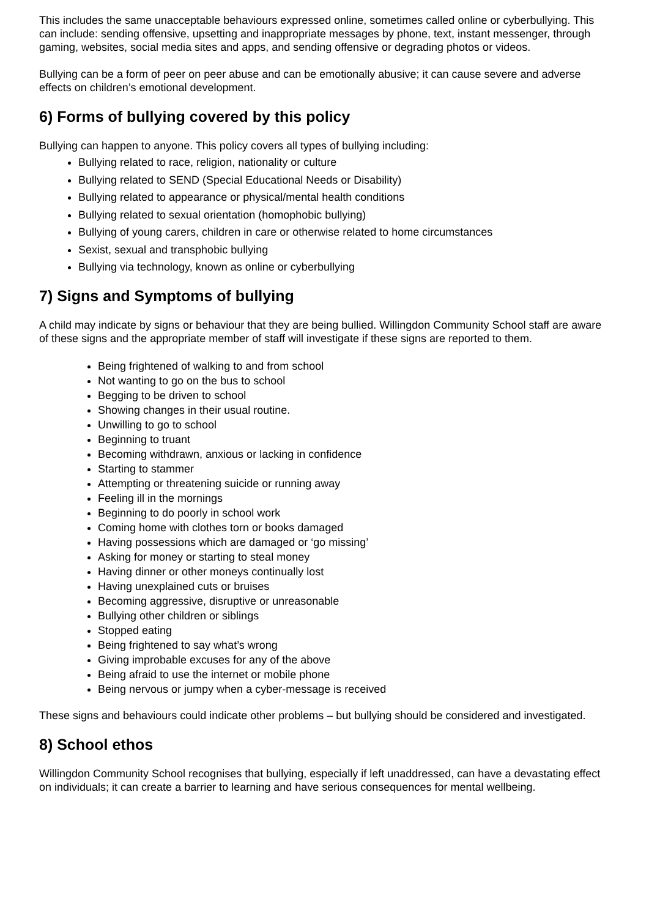This includes the same unacceptable behaviours expressed online, sometimes called online or cyberbullying. This can include: sending offensive, upsetting and inappropriate messages by phone, text, instant messenger, through gaming, websites, social media sites and apps, and sending offensive or degrading photos or videos.
Bullying can be a form of peer on peer abuse and can be emotionally abusive; it can cause severe and adverse effects on children’s emotional development.
6) Forms of bullying covered by this policy
Bullying can happen to anyone. This policy covers all types of bullying including:
Bullying related to race, religion, nationality or culture
Bullying related to SEND (Special Educational Needs or Disability)
Bullying related to appearance or physical/mental health conditions
Bullying related to sexual orientation (homophobic bullying)
Bullying of young carers, children in care or otherwise related to home circumstances
Sexist, sexual and transphobic bullying
Bullying via technology, known as online or cyberbullying
7) Signs and Symptoms of bullying
A child may indicate by signs or behaviour that they are being bullied. Willingdon Community School staff are aware of these signs and the appropriate member of staff will investigate if these signs are reported to them.
Being frightened of walking to and from school
Not wanting to go on the bus to school
Begging to be driven to school
Showing changes in their usual routine.
Unwilling to go to school
Beginning to truant
Becoming withdrawn, anxious or lacking in confidence
Starting to stammer
Attempting or threatening suicide or running away
Feeling ill in the mornings
Beginning to do poorly in school work
Coming home with clothes torn or books damaged
Having possessions which are damaged or ‘go missing’
Asking for money or starting to steal money
Having dinner or other moneys continually lost
Having unexplained cuts or bruises
Becoming aggressive, disruptive or unreasonable
Bullying other children or siblings
Stopped eating
Being frightened to say what’s wrong
Giving improbable excuses for any of the above
Being afraid to use the internet or mobile phone
Being nervous or jumpy when a cyber-message is received
These signs and behaviours could indicate other problems – but bullying should be considered and investigated.
8) School ethos
Willingdon Community School recognises that bullying, especially if left unaddressed, can have a devastating effect on individuals; it can create a barrier to learning and have serious consequences for mental wellbeing.